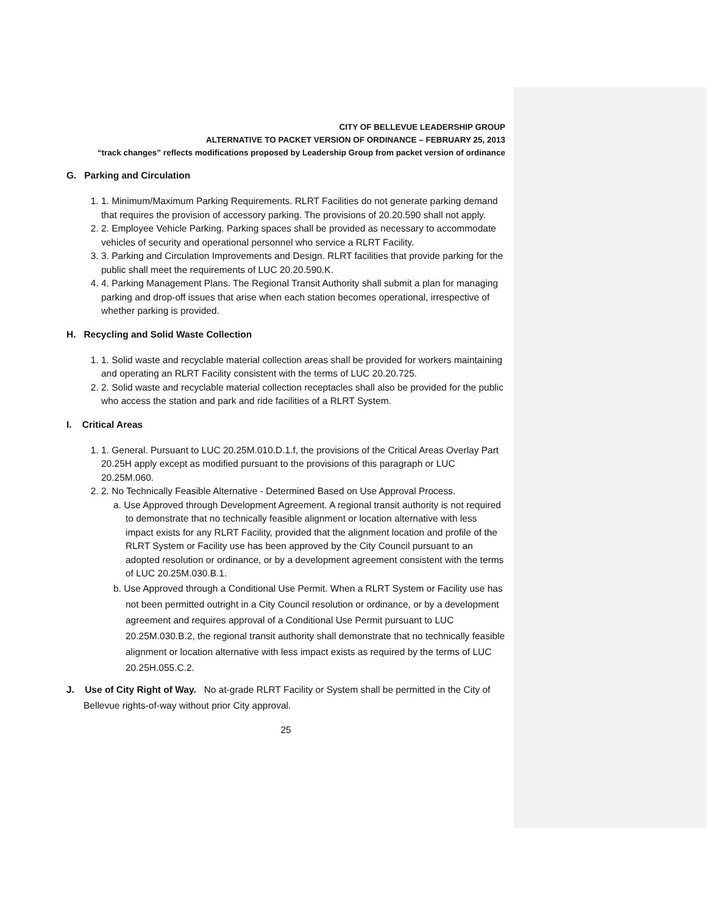CITY OF BELLEVUE LEADERSHIP GROUP
ALTERNATIVE TO PACKET VERSION OF ORDINANCE – FEBRUARY 25, 2013
“track changes” reflects modifications proposed by Leadership Group from packet version of ordinance
G. Parking and Circulation
1. 1. Minimum/Maximum Parking Requirements. RLRT Facilities do not generate parking demand that requires the provision of accessory parking. The provisions of 20.20.590 shall not apply.
2. 2. Employee Vehicle Parking. Parking spaces shall be provided as necessary to accommodate vehicles of security and operational personnel who service a RLRT Facility.
3. 3. Parking and Circulation Improvements and Design. RLRT facilities that provide parking for the public shall meet the requirements of LUC 20.20.590.K.
4. 4. Parking Management Plans. The Regional Transit Authority shall submit a plan for managing parking and drop-off issues that arise when each station becomes operational, irrespective of whether parking is provided.
H. Recycling and Solid Waste Collection
1. 1. Solid waste and recyclable material collection areas shall be provided for workers maintaining and operating an RLRT Facility consistent with the terms of LUC 20.20.725.
2. 2. Solid waste and recyclable material collection receptacles shall also be provided for the public who access the station and park and ride facilities of a RLRT System.
I. Critical Areas
1. 1. General. Pursuant to LUC 20.25M.010.D.1.f, the provisions of the Critical Areas Overlay Part 20.25H apply except as modified pursuant to the provisions of this paragraph or LUC 20.25M.060.
2. 2. No Technically Feasible Alternative - Determined Based on Use Approval Process.
a. Use Approved through Development Agreement. A regional transit authority is not required to demonstrate that no technically feasible alignment or location alternative with less impact exists for any RLRT Facility, provided that the alignment location and profile of the RLRT System or Facility use has been approved by the City Council pursuant to an adopted resolution or ordinance, or by a development agreement consistent with the terms of LUC 20.25M.030.B.1.
b. Use Approved through a Conditional Use Permit. When a RLRT System or Facility use has not been permitted outright in a City Council resolution or ordinance, or by a development agreement and requires approval of a Conditional Use Permit pursuant to LUC 20.25M.030.B.2, the regional transit authority shall demonstrate that no technically feasible alignment or location alternative with less impact exists as required by the terms of LUC 20.25H.055.C.2.
J. Use of City Right of Way. No at-grade RLRT Facility or System shall be permitted in the City of Bellevue rights-of-way without prior City approval.
25